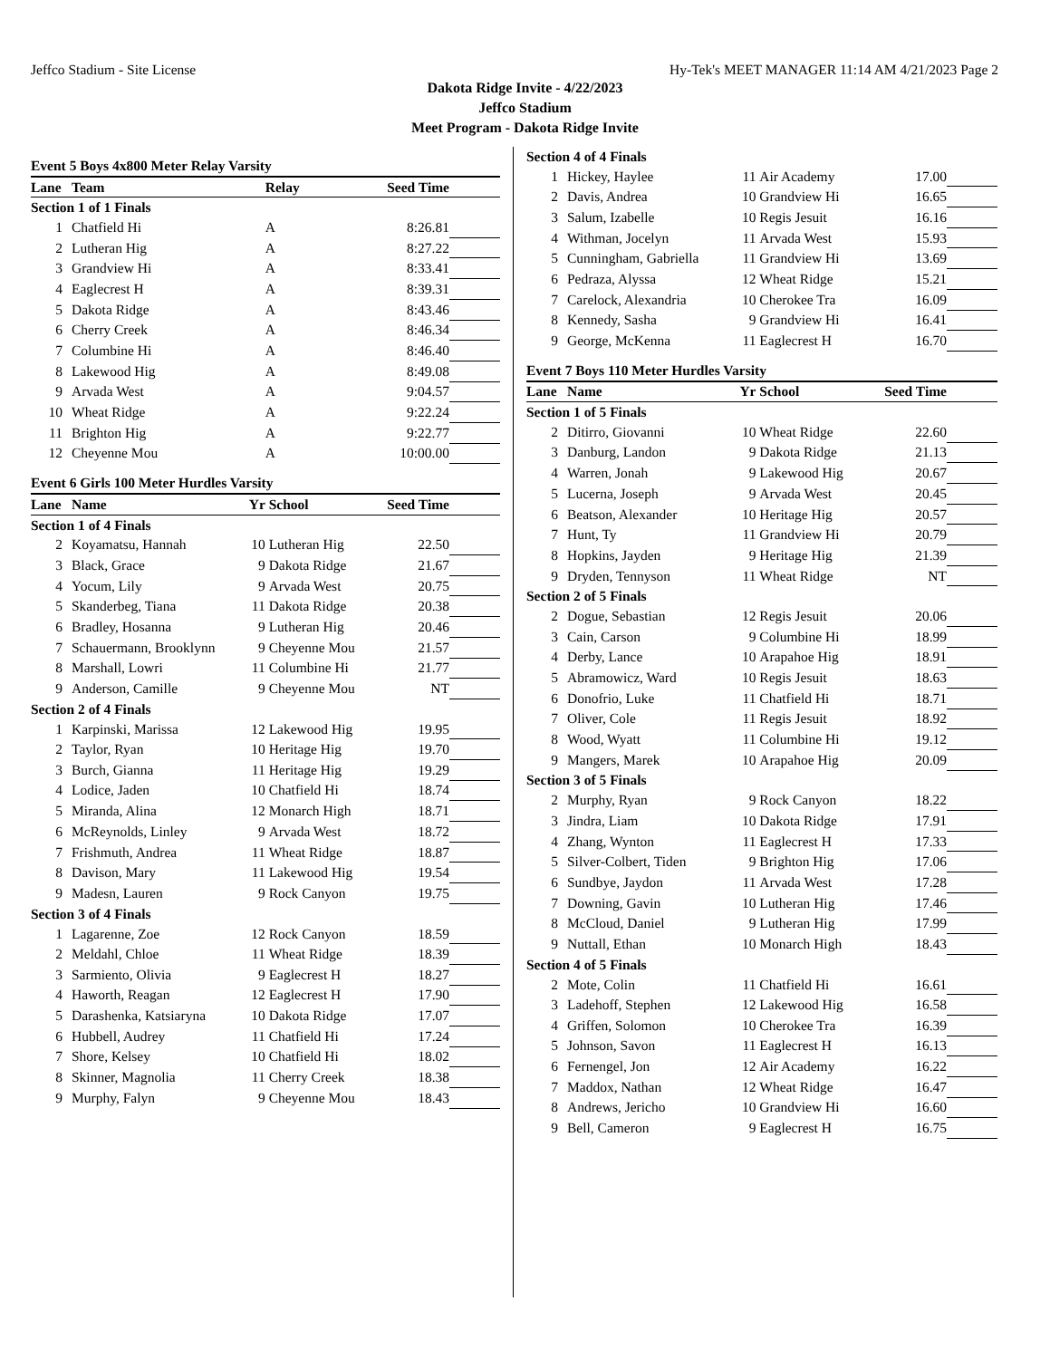Jeffco Stadium - Site License Hy-Tek's MEET MANAGER 11:14 AM 4/21/2023 Page 2
Dakota Ridge Invite - 4/22/2023
Jeffco Stadium
Meet Program - Dakota Ridge Invite
| Event 5 Boys 4x800 Meter Relay Varsity | | | | | |
| Lane | Team | | Relay | Seed Time | |
| Section 1 of 1 Finals | | | | | |
| 1 | Chatfield Hi | | A | 8:26.81 | |
| 2 | Lutheran Hig | | A | 8:27.22 | |
| 3 | Grandview Hi | | A | 8:33.41 | |
| 4 | Eaglecrest H | | A | 8:39.31 | |
| 5 | Dakota Ridge | | A | 8:43.46 | |
| 6 | Cherry Creek | | A | 8:46.34 | |
| 7 | Columbine Hi | | A | 8:46.40 | |
| 8 | Lakewood Hig | | A | 8:49.08 | |
| 9 | Arvada West | | A | 9:04.57 | |
| 10 | Wheat Ridge | | A | 9:22.24 | |
| 11 | Brighton Hig | | A | 9:22.77 | |
| 12 | Cheyenne Mou | | A | 10:00.00 | |
| Event 6 Girls 100 Meter Hurdles Varsity | | | | | |
| Lane | Name | Yr | School | Seed Time | |
| Section 1 of 4 Finals | | | | | |
| 2 | Koyamatsu, Hannah | 10 | Lutheran Hig | 22.50 | |
| 3 | Black, Grace | 9 | Dakota Ridge | 21.67 | |
| 4 | Yocum, Lily | 9 | Arvada West | 20.75 | |
| 5 | Skanderbeg, Tiana | 11 | Dakota Ridge | 20.38 | |
| 6 | Bradley, Hosanna | 9 | Lutheran Hig | 20.46 | |
| 7 | Schauermann, Brooklynn | 9 | Cheyenne Mou | 21.57 | |
| 8 | Marshall, Lowri | 11 | Columbine Hi | 21.77 | |
| 9 | Anderson, Camille | 9 | Cheyenne Mou | NT | |
| Section 2 of 4 Finals | | | | | |
| 1 | Karpinski, Marissa | 12 | Lakewood Hig | 19.95 | |
| 2 | Taylor, Ryan | 10 | Heritage Hig | 19.70 | |
| 3 | Burch, Gianna | 11 | Heritage Hig | 19.29 | |
| 4 | Lodice, Jaden | 10 | Chatfield Hi | 18.74 | |
| 5 | Miranda, Alina | 12 | Monarch High | 18.71 | |
| 6 | McReynolds, Linley | 9 | Arvada West | 18.72 | |
| 7 | Frishmuth, Andrea | 11 | Wheat Ridge | 18.87 | |
| 8 | Davison, Mary | 11 | Lakewood Hig | 19.54 | |
| 9 | Madesn, Lauren | 9 | Rock Canyon | 19.75 | |
| Section 3 of 4 Finals | | | | | |
| 1 | Lagarenne, Zoe | 12 | Rock Canyon | 18.59 | |
| 2 | Meldahl, Chloe | 11 | Wheat Ridge | 18.39 | |
| 3 | Sarmiento, Olivia | 9 | Eaglecrest H | 18.27 | |
| 4 | Haworth, Reagan | 12 | Eaglecrest H | 17.90 | |
| 5 | Darashenka, Katsiaryna | 10 | Dakota Ridge | 17.07 | |
| 6 | Hubbell, Audrey | 11 | Chatfield Hi | 17.24 | |
| 7 | Shore, Kelsey | 10 | Chatfield Hi | 18.02 | |
| 8 | Skinner, Magnolia | 11 | Cherry Creek | 18.38 | |
| 9 | Murphy, Falyn | 9 | Cheyenne Mou | 18.43 | |
| Section 4 of 4 Finals | | | | | |
| 1 | Hickey, Haylee | 11 | Air Academy | 17.00 | |
| 2 | Davis, Andrea | 10 | Grandview Hi | 16.65 | |
| 3 | Salum, Izabelle | 10 | Regis Jesuit | 16.16 | |
| 4 | Withman, Jocelyn | 11 | Arvada West | 15.93 | |
| 5 | Cunningham, Gabriella | 11 | Grandview Hi | 13.69 | |
| 6 | Pedraza, Alyssa | 12 | Wheat Ridge | 15.21 | |
| 7 | Carelock, Alexandria | 10 | Cherokee Tra | 16.09 | |
| 8 | Kennedy, Sasha | 9 | Grandview Hi | 16.41 | |
| 9 | George, McKenna | 11 | Eaglecrest H | 16.70 | |
| Event 7 Boys 110 Meter Hurdles Varsity | | | | | |
| Lane | Name | Yr | School | Seed Time | |
| Section 1 of 5 Finals | | | | | |
| 2 | Ditirro, Giovanni | 10 | Wheat Ridge | 22.60 | |
| 3 | Danburg, Landon | 9 | Dakota Ridge | 21.13 | |
| 4 | Warren, Jonah | 9 | Lakewood Hig | 20.67 | |
| 5 | Lucerna, Joseph | 9 | Arvada West | 20.45 | |
| 6 | Beatson, Alexander | 10 | Heritage Hig | 20.57 | |
| 7 | Hunt, Ty | 11 | Grandview Hi | 20.79 | |
| 8 | Hopkins, Jayden | 9 | Heritage Hig | 21.39 | |
| 9 | Dryden, Tennyson | 11 | Wheat Ridge | NT | |
| Section 2 of 5 Finals | | | | | |
| 2 | Dogue, Sebastian | 12 | Regis Jesuit | 20.06 | |
| 3 | Cain, Carson | 9 | Columbine Hi | 18.99 | |
| 4 | Derby, Lance | 10 | Arapahoe Hig | 18.91 | |
| 5 | Abramowicz, Ward | 10 | Regis Jesuit | 18.63 | |
| 6 | Donofrio, Luke | 11 | Chatfield Hi | 18.71 | |
| 7 | Oliver, Cole | 11 | Regis Jesuit | 18.92 | |
| 8 | Wood, Wyatt | 11 | Columbine Hi | 19.12 | |
| 9 | Mangers, Marek | 10 | Arapahoe Hig | 20.09 | |
| Section 3 of 5 Finals | | | | | |
| 2 | Murphy, Ryan | 9 | Rock Canyon | 18.22 | |
| 3 | Jindra, Liam | 10 | Dakota Ridge | 17.91 | |
| 4 | Zhang, Wynton | 11 | Eaglecrest H | 17.33 | |
| 5 | Silver-Colbert, Tiden | 9 | Brighton Hig | 17.06 | |
| 6 | Sundbye, Jaydon | 11 | Arvada West | 17.28 | |
| 7 | Downing, Gavin | 10 | Lutheran Hig | 17.46 | |
| 8 | McCloud, Daniel | 9 | Lutheran Hig | 17.99 | |
| 9 | Nuttall, Ethan | 10 | Monarch High | 18.43 | |
| Section 4 of 5 Finals | | | | | |
| 2 | Mote, Colin | 11 | Chatfield Hi | 16.61 | |
| 3 | Ladehoff, Stephen | 12 | Lakewood Hig | 16.58 | |
| 4 | Griffen, Solomon | 10 | Cherokee Tra | 16.39 | |
| 5 | Johnson, Savon | 11 | Eaglecrest H | 16.13 | |
| 6 | Fernengel, Jon | 12 | Air Academy | 16.22 | |
| 7 | Maddox, Nathan | 12 | Wheat Ridge | 16.47 | |
| 8 | Andrews, Jericho | 10 | Grandview Hi | 16.60 | |
| 9 | Bell, Cameron | 9 | Eaglecrest H | 16.75 | |